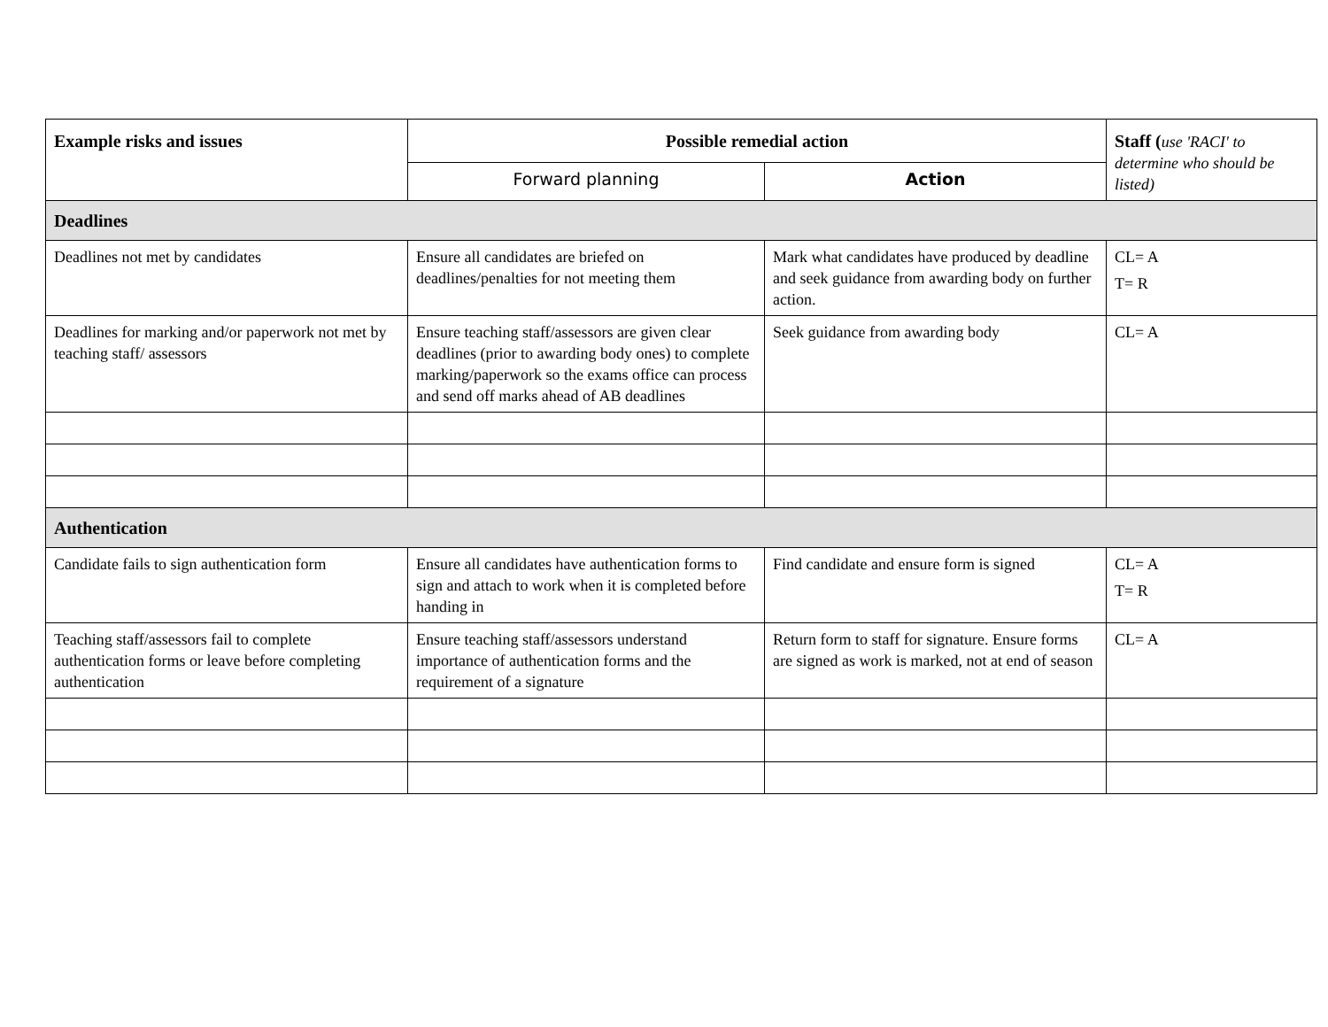| Example risks and issues | Possible remedial action | | Staff ( use 'RACI' to determine who should be listed) |
| --- | --- | --- | --- |
| | Forward planning | Action | |
| Deadlines | | | |
| Deadlines not met by candidates | Ensure all candidates are briefed on deadlines/penalties for not meeting them | Mark what candidates have produced by deadline and seek guidance from awarding body on further action. | CL= A T= R |
| Deadlines for marking and/or paperwork not met by teaching staff/ assessors | Ensure teaching staff/assessors are given clear deadlines (prior to awarding body ones) to complete marking/paperwork so the exams office can process and send off marks ahead of AB deadlines | Seek guidance from awarding body | CL= A |
| Authentication | | | |
| Candidate fails to sign authentication form | Ensure all candidates have authentication forms to sign and attach to work when it is completed before handing in | Find candidate and ensure form is signed | CL= A T= R |
| Teaching staff/assessors fail to complete authentication forms or leave before completing authentication | Ensure teaching staff/assessors understand importance of authentication forms and the requirement of a signature | Return form to staff for signature. Ensure forms are signed as work is marked, not at end of season | CL= A |